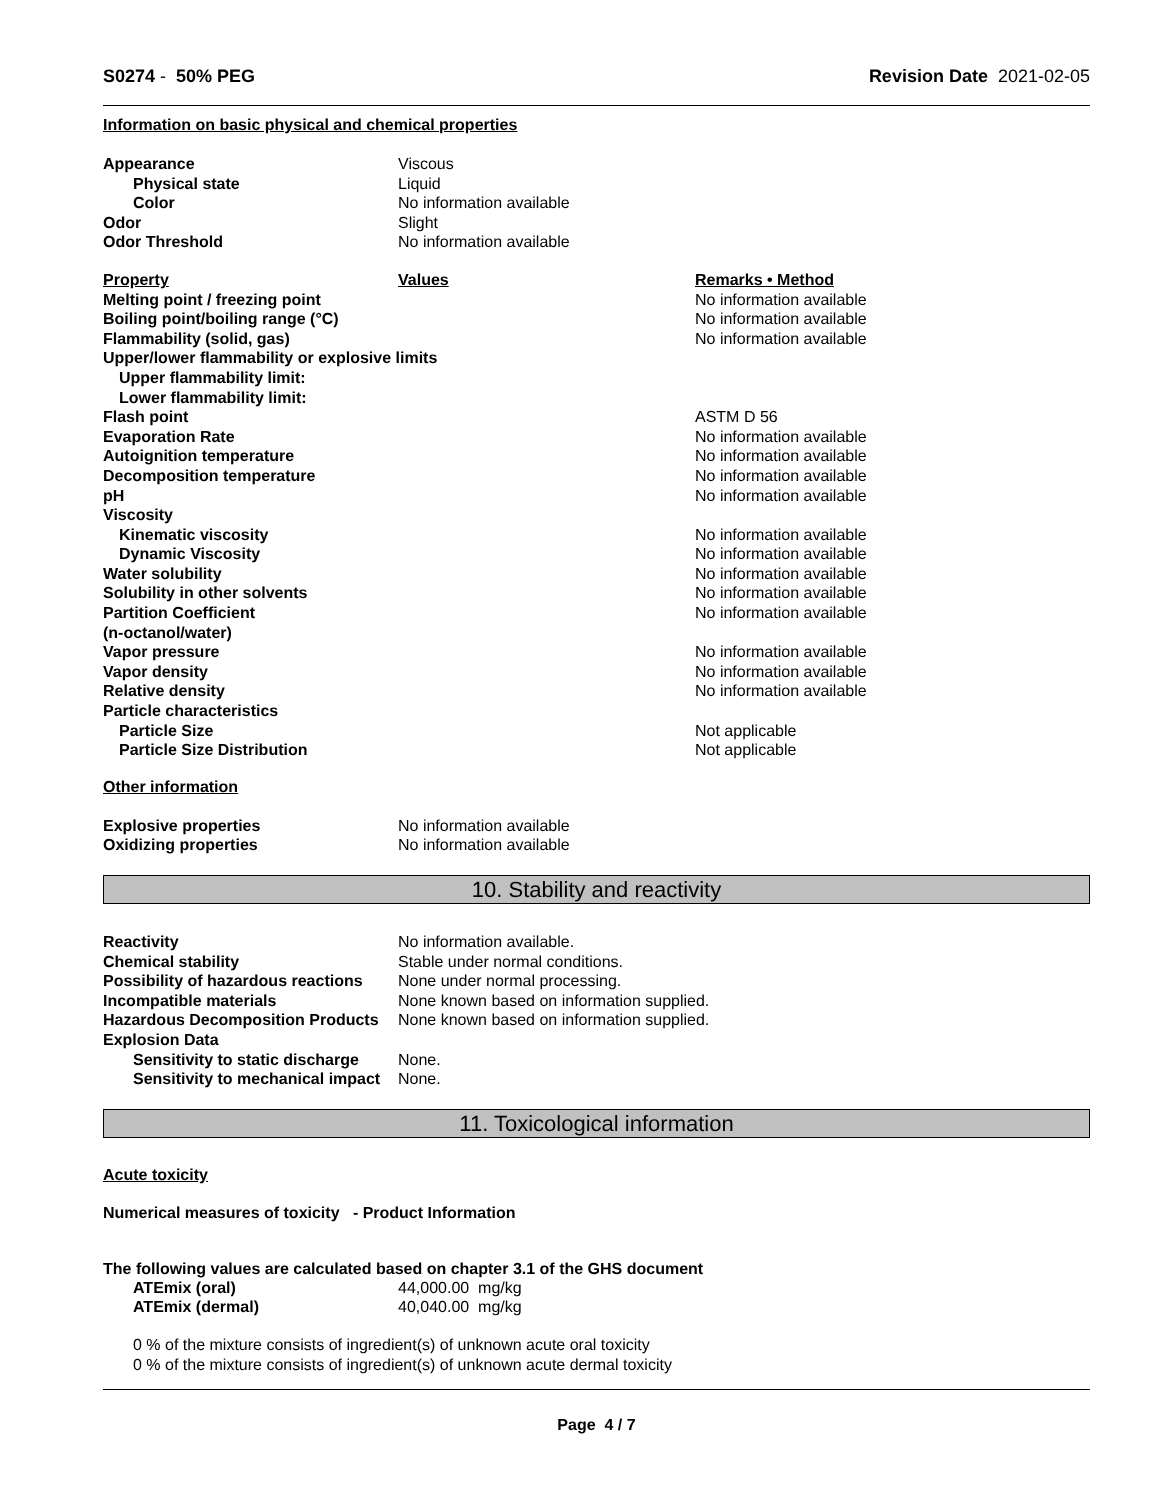S0274 - 50% PEG Revision Date 2021-02-05
Information on basic physical and chemical properties
| Appearance | Viscous |
| Physical state | Liquid |
| Color | No information available |
| Odor | Slight |
| Odor Threshold | No information available |
| Property | Values | Remarks • Method |
| Melting point / freezing point | | No information available |
| Boiling point/boiling range (°C) | | No information available |
| Flammability (solid, gas) | | No information available |
| Upper/lower flammability or explosive limits | | |
| Upper flammability limit: | | |
| Lower flammability limit: | | |
| Flash point | | ASTM D 56 |
| Evaporation Rate | | No information available |
| Autoignition temperature | | No information available |
| Decomposition temperature | | No information available |
| pH | | No information available |
| Viscosity | | |
| Kinematic viscosity | | No information available |
| Dynamic Viscosity | | No information available |
| Water solubility | | No information available |
| Solubility in other solvents | | No information available |
| Partition Coefficient | | No information available |
| (n-octanol/water) | | |
| Vapor pressure | | No information available |
| Vapor density | | No information available |
| Relative density | | No information available |
| Particle characteristics | | |
| Particle Size | | Not applicable |
| Particle Size Distribution | | Not applicable |
Other information
| Explosive properties | No information available |
| Oxidizing properties | No information available |
10. Stability and reactivity
| Reactivity | No information available. |
| Chemical stability | Stable under normal conditions. |
| Possibility of hazardous reactions | None under normal processing. |
| Incompatible materials | None known based on information supplied. |
| Hazardous Decomposition Products | None known based on information supplied. |
| Explosion Data | |
| Sensitivity to static discharge | None. |
| Sensitivity to mechanical impact | None. |
11. Toxicological information
Acute toxicity
Numerical measures of toxicity - Product Information
The following values are calculated based on chapter 3.1 of the GHS document
| ATEmix (oral) | 44,000.00 mg/kg |
| ATEmix (dermal) | 40,040.00 mg/kg |
0 % of the mixture consists of ingredient(s) of unknown acute oral toxicity
0 % of the mixture consists of ingredient(s) of unknown acute dermal toxicity
Page 4 / 7